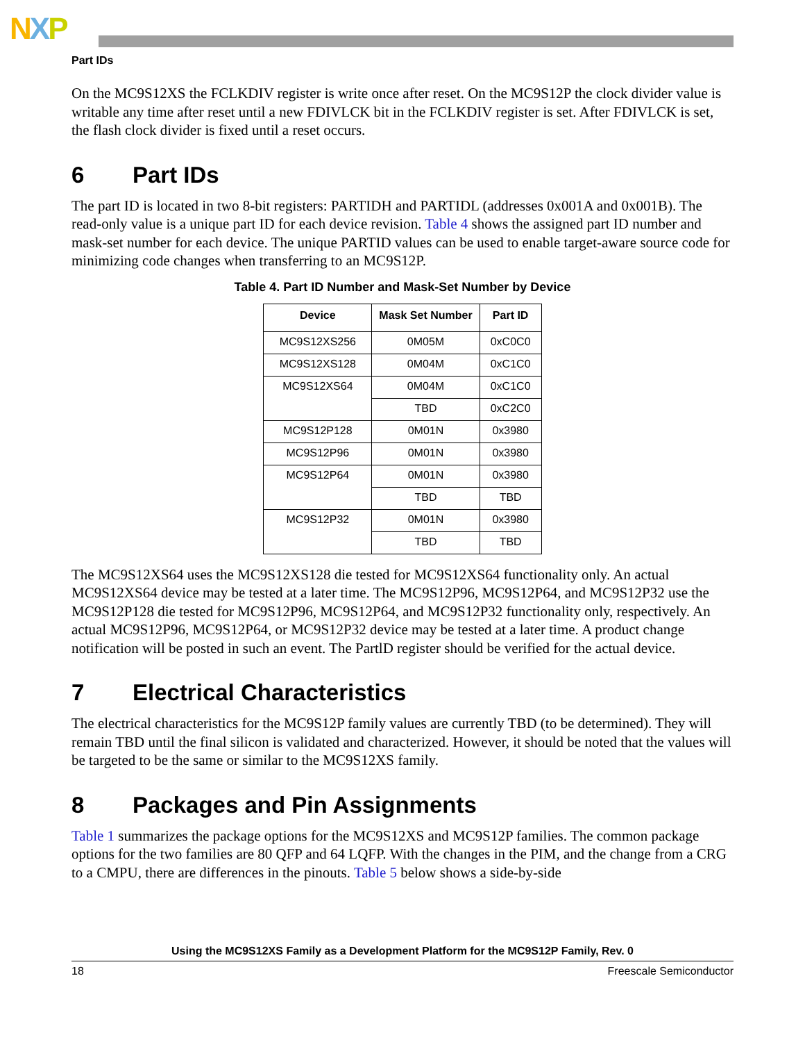NXP
Part IDs
On the MC9S12XS the FCLKDIV register is write once after reset. On the MC9S12P the clock divider value is writable any time after reset until a new FDIVLCK bit in the FCLKDIV register is set. After FDIVLCK is set, the flash clock divider is fixed until a reset occurs.
6 Part IDs
The part ID is located in two 8-bit registers: PARTIDH and PARTIDL (addresses 0x001A and 0x001B). The read-only value is a unique part ID for each device revision. Table 4 shows the assigned part ID number and mask-set number for each device. The unique PARTID values can be used to enable target-aware source code for minimizing code changes when transferring to an MC9S12P.
Table 4. Part ID Number and Mask-Set Number by Device
| Device | Mask Set Number | Part ID |
| --- | --- | --- |
| MC9S12XS256 | 0M05M | 0xC0C0 |
| MC9S12XS128 | 0M04M | 0xC1C0 |
| MC9S12XS64 | 0M04M | 0xC1C0 |
| | TBD | 0xC2C0 |
| MC9S12P128 | 0M01N | 0x3980 |
| MC9S12P96 | 0M01N | 0x3980 |
| MC9S12P64 | 0M01N | 0x3980 |
| | TBD | TBD |
| MC9S12P32 | 0M01N | 0x3980 |
| | TBD | TBD |
The MC9S12XS64 uses the MC9S12XS128 die tested for MC9S12XS64 functionality only. An actual MC9S12XS64 device may be tested at a later time. The MC9S12P96, MC9S12P64, and MC9S12P32 use the MC9S12P128 die tested for MC9S12P96, MC9S12P64, and MC9S12P32 functionality only, respectively. An actual MC9S12P96, MC9S12P64, or MC9S12P32 device may be tested at a later time. A product change notification will be posted in such an event. The PartlD register should be verified for the actual device.
7 Electrical Characteristics
The electrical characteristics for the MC9S12P family values are currently TBD (to be determined). They will remain TBD until the final silicon is validated and characterized. However, it should be noted that the values will be targeted to be the same or similar to the MC9S12XS family.
8 Packages and Pin Assignments
Table 1 summarizes the package options for the MC9S12XS and MC9S12P families. The common package options for the two families are 80 QFP and 64 LQFP. With the changes in the PIM, and the change from a CRG to a CMPU, there are differences in the pinouts. Table 5 below shows a side-by-side
Using the MC9S12XS Family as a Development Platform for the MC9S12P Family, Rev. 0
18 Freescale Semiconductor